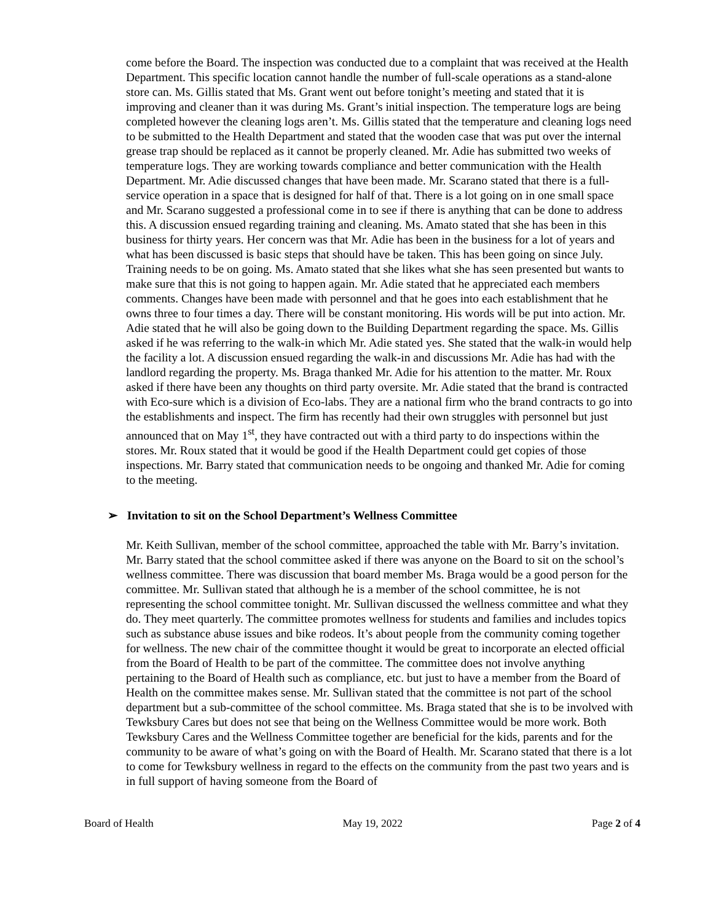come before the Board. The inspection was conducted due to a complaint that was received at the Health Department. This specific location cannot handle the number of full-scale operations as a stand-alone store can. Ms. Gillis stated that Ms. Grant went out before tonight’s meeting and stated that it is improving and cleaner than it was during Ms. Grant’s initial inspection. The temperature logs are being completed however the cleaning logs aren’t. Ms. Gillis stated that the temperature and cleaning logs need to be submitted to the Health Department and stated that the wooden case that was put over the internal grease trap should be replaced as it cannot be properly cleaned. Mr. Adie has submitted two weeks of temperature logs. They are working towards compliance and better communication with the Health Department. Mr. Adie discussed changes that have been made. Mr. Scarano stated that there is a full-service operation in a space that is designed for half of that. There is a lot going on in one small space and Mr. Scarano suggested a professional come in to see if there is anything that can be done to address this. A discussion ensued regarding training and cleaning. Ms. Amato stated that she has been in this business for thirty years. Her concern was that Mr. Adie has been in the business for a lot of years and what has been discussed is basic steps that should have be taken. This has been going on since July. Training needs to be on going. Ms. Amato stated that she likes what she has seen presented but wants to make sure that this is not going to happen again. Mr. Adie stated that he appreciated each members comments. Changes have been made with personnel and that he goes into each establishment that he owns three to four times a day. There will be constant monitoring. His words will be put into action. Mr. Adie stated that he will also be going down to the Building Department regarding the space. Ms. Gillis asked if he was referring to the walk-in which Mr. Adie stated yes. She stated that the walk-in would help the facility a lot. A discussion ensued regarding the walk-in and discussions Mr. Adie has had with the landlord regarding the property. Ms. Braga thanked Mr. Adie for his attention to the matter. Mr. Roux asked if there have been any thoughts on third party oversite. Mr. Adie stated that the brand is contracted with Eco-sure which is a division of Eco-labs. They are a national firm who the brand contracts to go into the establishments and inspect. The firm has recently had their own struggles with personnel but just announced that on May 1<sup>st</sup>, they have contracted out with a third party to do inspections within the stores. Mr. Roux stated that it would be good if the Health Department could get copies of those inspections. Mr. Barry stated that communication needs to be ongoing and thanked Mr. Adie for coming to the meeting.
➢ Invitation to sit on the School Department’s Wellness Committee
Mr. Keith Sullivan, member of the school committee, approached the table with Mr. Barry’s invitation. Mr. Barry stated that the school committee asked if there was anyone on the Board to sit on the school’s wellness committee. There was discussion that board member Ms. Braga would be a good person for the committee. Mr. Sullivan stated that although he is a member of the school committee, he is not representing the school committee tonight. Mr. Sullivan discussed the wellness committee and what they do. They meet quarterly. The committee promotes wellness for students and families and includes topics such as substance abuse issues and bike rodeos. It’s about people from the community coming together for wellness. The new chair of the committee thought it would be great to incorporate an elected official from the Board of Health to be part of the committee. The committee does not involve anything pertaining to the Board of Health such as compliance, etc. but just to have a member from the Board of Health on the committee makes sense. Mr. Sullivan stated that the committee is not part of the school department but a sub-committee of the school committee. Ms. Braga stated that she is to be involved with Tewksbury Cares but does not see that being on the Wellness Committee would be more work. Both Tewksbury Cares and the Wellness Committee together are beneficial for the kids, parents and for the community to be aware of what’s going on with the Board of Health. Mr. Scarano stated that there is a lot to come for Tewksbury wellness in regard to the effects on the community from the past two years and is in full support of having someone from the Board of
Board of Health May 19, 2022 Page 2 of 4